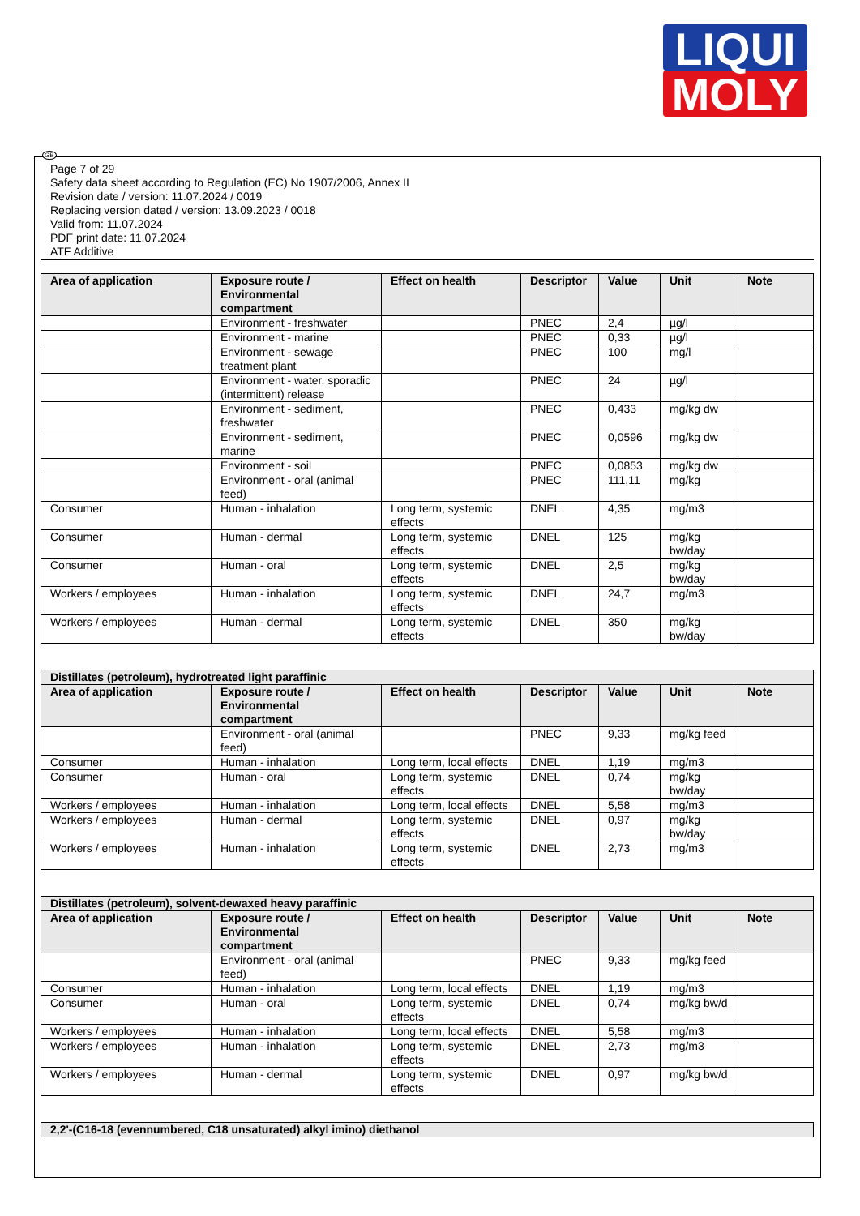LIQUI
MOLY
GB
Page 7 of 29
Safety data sheet according to Regulation (EC) No 1907/2006, Annex II
Revision date / version: 11.07.2024 / 0019
Replacing version dated / version: 13.09.2023 / 0018
Valid from: 11.07.2024
PDF print date: 11.07.2024
ATF Additive
| Area of application | Exposure route / Environmental compartment | Effect on health | Descriptor | Value | Unit | Note |
| --- | --- | --- | --- | --- | --- | --- |
| | Environment - freshwater | | PNEC | 2,4 | µg/l | |
| | Environment - marine | | PNEC | 0,33 | µg/l | |
| | Environment - sewage treatment plant | | PNEC | 100 | mg/l | |
| | Environment - water, sporadic (intermittent) release | | PNEC | 24 | µg/l | |
| | Environment - sediment, freshwater | | PNEC | 0,433 | mg/kg dw | |
| | Environment - sediment, marine | | PNEC | 0,0596 | mg/kg dw | |
| | Environment - soil | | PNEC | 0,0853 | mg/kg dw | |
| | Environment - oral (animal feed) | | PNEC | 111,11 | mg/kg | |
| Consumer | Human - inhalation | Long term, systemic effects | DNEL | 4,35 | mg/m3 | |
| Consumer | Human - dermal | Long term, systemic effects | DNEL | 125 | mg/kg bw/day | |
| Consumer | Human - oral | Long term, systemic effects | DNEL | 2,5 | mg/kg bw/day | |
| Workers / employees | Human - inhalation | Long term, systemic effects | DNEL | 24,7 | mg/m3 | |
| Workers / employees | Human - dermal | Long term, systemic effects | DNEL | 350 | mg/kg bw/day | |
| Distillates (petroleum), hydrotreated light paraffinic | | | | | | |
| Area of application | Exposure route / Environmental compartment | Effect on health | Descriptor | Value | Unit | Note |
| | Environment - oral (animal feed) | | PNEC | 9,33 | mg/kg feed | |
| Consumer | Human - inhalation | Long term, local effects | DNEL | 1,19 | mg/m3 | |
| Consumer | Human - oral | Long term, systemic effects | DNEL | 0,74 | mg/kg bw/day | |
| Workers / employees | Human - inhalation | Long term, local effects | DNEL | 5,58 | mg/m3 | |
| Workers / employees | Human - dermal | Long term, systemic effects | DNEL | 0,97 | mg/kg bw/day | |
| Workers / employees | Human - inhalation | Long term, systemic effects | DNEL | 2,73 | mg/m3 | |
| Distillates (petroleum), solvent-dewaxed heavy paraffinic | | | | | | |
| Area of application | Exposure route / Environmental compartment | Effect on health | Descriptor | Value | Unit | Note |
| | Environment - oral (animal feed) | | PNEC | 9,33 | mg/kg feed | |
| Consumer | Human - inhalation | Long term, local effects | DNEL | 1,19 | mg/m3 | |
| Consumer | Human - oral | Long term, systemic effects | DNEL | 0,74 | mg/kg bw/d | |
| Workers / employees | Human - inhalation | Long term, local effects | DNEL | 5,58 | mg/m3 | |
| Workers / employees | Human - inhalation | Long term, systemic effects | DNEL | 2,73 | mg/m3 | |
| Workers / employees | Human - dermal | Long term, systemic effects | DNEL | 0,97 | mg/kg bw/d | |
| 2,2'-(C16-18 (evennumbered, C18 unsaturated) alkyl imino) diethanol |